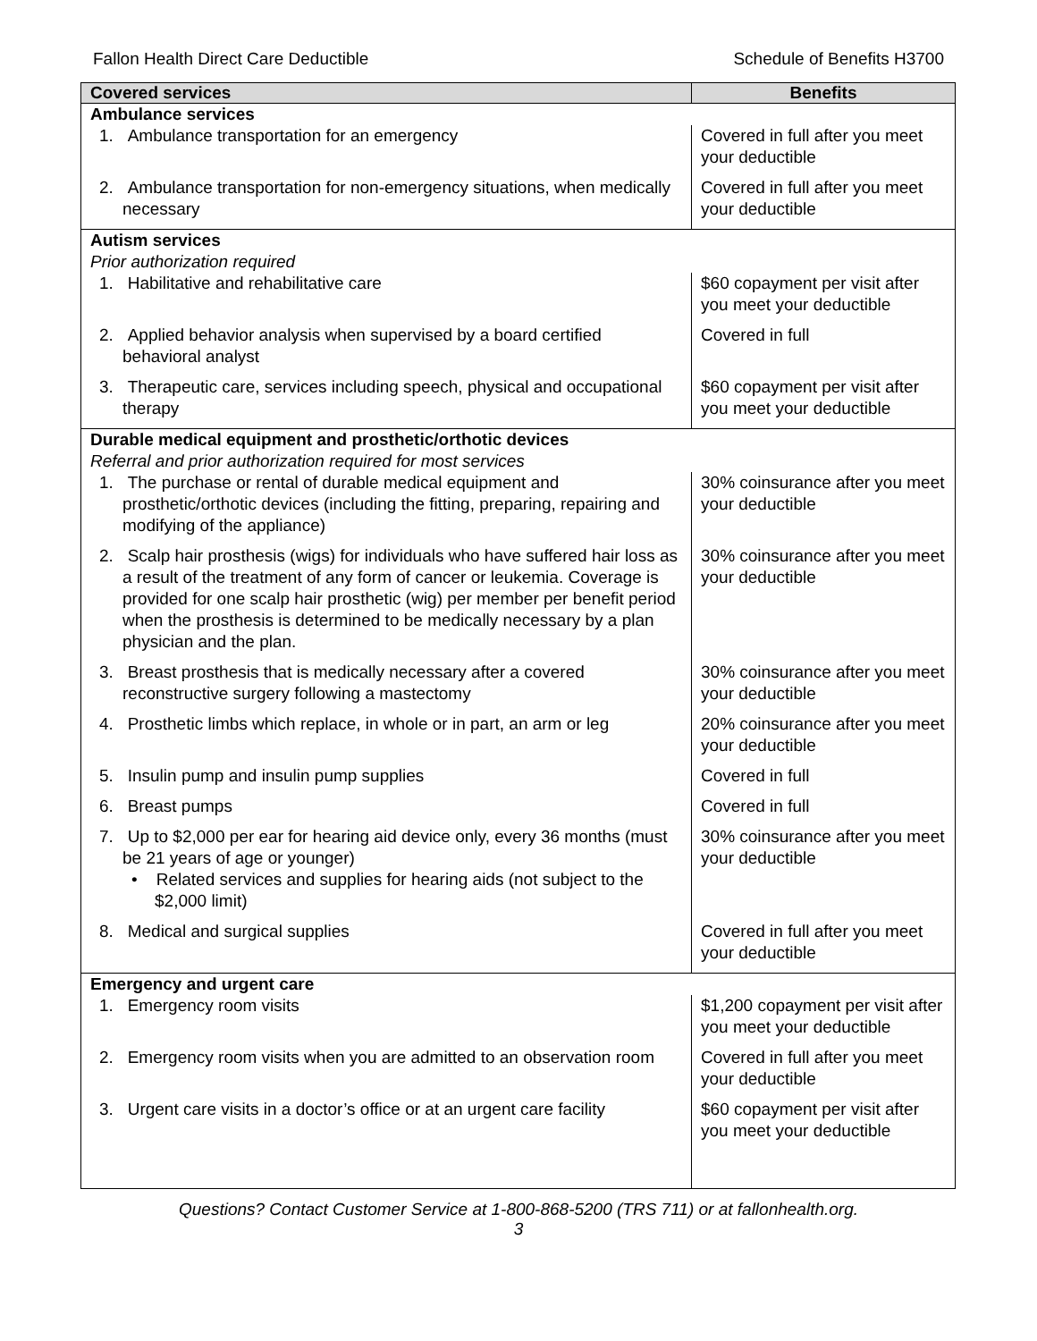Fallon Health Direct Care Deductible Schedule of Benefits H3700
| Covered services | Benefits |
| --- | --- |
| Ambulance services | |
| 1. Ambulance transportation for an emergency | Covered in full after you meet your deductible |
| 2. Ambulance transportation for non-emergency situations, when medically necessary | Covered in full after you meet your deductible |
| Autism services Prior authorization required | |
| 1. Habilitative and rehabilitative care | $60 copayment per visit after you meet your deductible |
| 2. Applied behavior analysis when supervised by a board certified behavioral analyst | Covered in full |
| 3. Therapeutic care, services including speech, physical and occupational therapy | $60 copayment per visit after you meet your deductible |
| Durable medical equipment and prosthetic/orthotic devices Referral and prior authorization required for most services | |
| 1. The purchase or rental of durable medical equipment and prosthetic/orthotic devices (including the fitting, preparing, repairing and modifying of the appliance) | 30% coinsurance after you meet your deductible |
| 2. Scalp hair prosthesis (wigs) for individuals who have suffered hair loss as a result of the treatment of any form of cancer or leukemia. Coverage is provided for one scalp hair prosthetic (wig) per member per benefit period when the prosthesis is determined to be medically necessary by a plan physician and the plan. | 30% coinsurance after you meet your deductible |
| 3. Breast prosthesis that is medically necessary after a covered reconstructive surgery following a mastectomy | 30% coinsurance after you meet your deductible |
| 4. Prosthetic limbs which replace, in whole or in part, an arm or leg | 20% coinsurance after you meet your deductible |
| 5. Insulin pump and insulin pump supplies | Covered in full |
| 6. Breast pumps | Covered in full |
| 7. Up to $2,000 per ear for hearing aid device only, every 36 months (must be 21 years of age or younger) • Related services and supplies for hearing aids (not subject to the $2,000 limit) | 30% coinsurance after you meet your deductible |
| 8. Medical and surgical supplies | Covered in full after you meet your deductible |
| Emergency and urgent care | |
| 1. Emergency room visits | $1,200 copayment per visit after you meet your deductible |
| 2. Emergency room visits when you are admitted to an observation room | Covered in full after you meet your deductible |
| 3. Urgent care visits in a doctor’s office or at an urgent care facility | $60 copayment per visit after you meet your deductible |
Questions? Contact Customer Service at 1-800-868-5200 (TRS 711) or at fallonhealth.org.
3